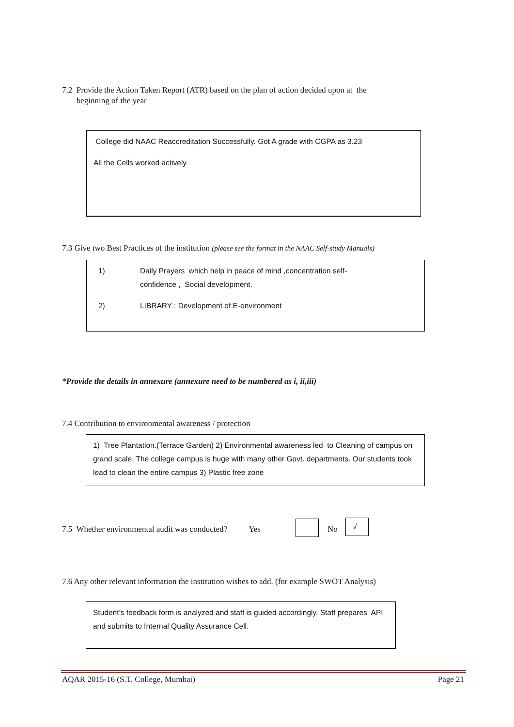7.2 Provide the Action Taken Report (ATR) based on the plan of action decided upon at the
beginning of the year
College did NAAC Reaccreditation Successfully. Got A grade with CGPA as 3.23
All the Cells worked actively
7.3 Give two Best Practices of the institution (please see the format in the NAAC Self-study Manuals)
1) Daily Prayers which help in peace of mind ,concentration self-
confidence , Social development.
2) LIBRARY : Development of E-environment
*Provide the details in annexure (annexure need to be numbered as i, ii,iii)
7.4 Contribution to environmental awareness / protection
1) Tree Plantation.(Terrace Garden) 2) Environmental awareness led to Cleaning of campus on grand scale. The college campus is huge with many other Govt. departments. Our students took lead to clean the entire campus 3) Plastic free zone
7.5 Whether environmental audit was conducted? Yes
No
√
7.6 Any other relevant information the institution wishes to add. (for example SWOT Analysis)
Student’s feedback form is analyzed and staff is guided accordingly. Staff prepares API and submits to Internal Quality Assurance Cell.
AQAR 2015-16 (S.T. College, Mumbai) Page 21